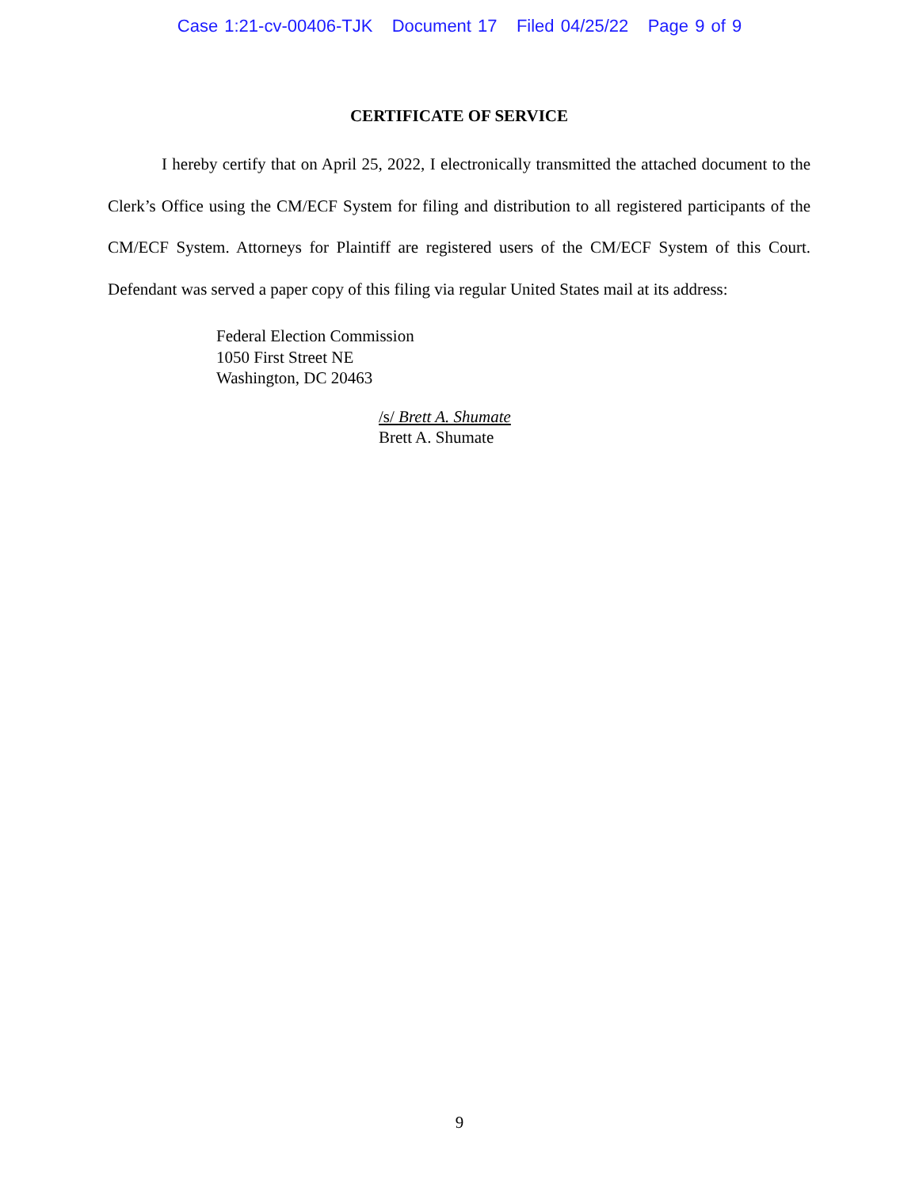Case 1:21-cv-00406-TJK Document 17 Filed 04/25/22 Page 9 of 9
CERTIFICATE OF SERVICE
I hereby certify that on April 25, 2022, I electronically transmitted the attached document to the Clerk’s Office using the CM/ECF System for filing and distribution to all registered participants of the CM/ECF System. Attorneys for Plaintiff are registered users of the CM/ECF System of this Court. Defendant was served a paper copy of this filing via regular United States mail at its address:
Federal Election Commission
1050 First Street NE
Washington, DC 20463
/s/ Brett A. Shumate
Brett A. Shumate
9